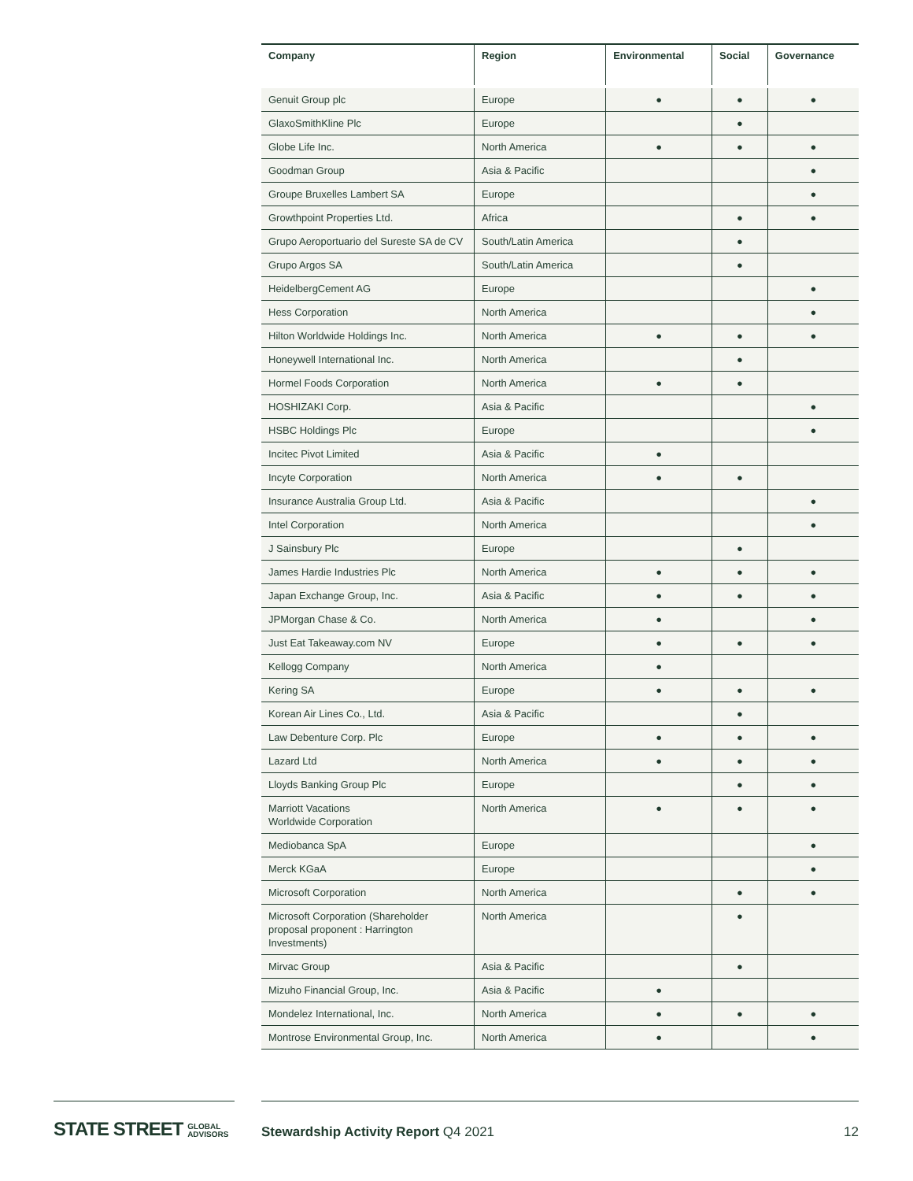| Company | Region | Environmental | Social | Governance |
| --- | --- | --- | --- | --- |
| Genuit Group plc | Europe | ● | ● | ● |
| GlaxoSmithKline Plc | Europe | | ● | |
| Globe Life Inc. | North America | ● | ● | ● |
| Goodman Group | Asia & Pacific | | | ● |
| Groupe Bruxelles Lambert SA | Europe | | | ● |
| Growthpoint Properties Ltd. | Africa | | ● | ● |
| Grupo Aeroportuario del Sureste SA de CV | South/Latin America | | ● | |
| Grupo Argos SA | South/Latin America | | ● | |
| HeidelbergCement AG | Europe | | | ● |
| Hess Corporation | North America | | | ● |
| Hilton Worldwide Holdings Inc. | North America | ● | ● | ● |
| Honeywell International Inc. | North America | | ● | |
| Hormel Foods Corporation | North America | ● | ● | |
| HOSHIZAKI Corp. | Asia & Pacific | | | ● |
| HSBC Holdings Plc | Europe | | | ● |
| Incitec Pivot Limited | Asia & Pacific | ● | | |
| Incyte Corporation | North America | ● | ● | |
| Insurance Australia Group Ltd. | Asia & Pacific | | | ● |
| Intel Corporation | North America | | | ● |
| J Sainsbury Plc | Europe | | ● | |
| James Hardie Industries Plc | North America | ● | ● | ● |
| Japan Exchange Group, Inc. | Asia & Pacific | ● | ● | ● |
| JPMorgan Chase & Co. | North America | ● | | ● |
| Just Eat Takeaway.com NV | Europe | ● | ● | ● |
| Kellogg Company | North America | ● | | |
| Kering SA | Europe | ● | ● | ● |
| Korean Air Lines Co., Ltd. | Asia & Pacific | | ● | |
| Law Debenture Corp. Plc | Europe | ● | ● | ● |
| Lazard Ltd | North America | ● | ● | ● |
| Lloyds Banking Group Plc | Europe | | ● | ● |
| Marriott Vacations Worldwide Corporation | North America | ● | ● | ● |
| Mediobanca SpA | Europe | | | ● |
| Merck KGaA | Europe | | | ● |
| Microsoft Corporation | North America | | ● | ● |
| Microsoft Corporation (Shareholder proposal proponent : Harrington Investments) | North America | | ● | |
| Mirvac Group | Asia & Pacific | | ● | |
| Mizuho Financial Group, Inc. | Asia & Pacific | ● | | |
| Mondelez International, Inc. | North America | ● | ● | ● |
| Montrose Environmental Group, Inc. | North America | ● | | ● |
STATE STREET GLOBAL
ADVISORS
Stewardship Activity Report Q4 2021
12